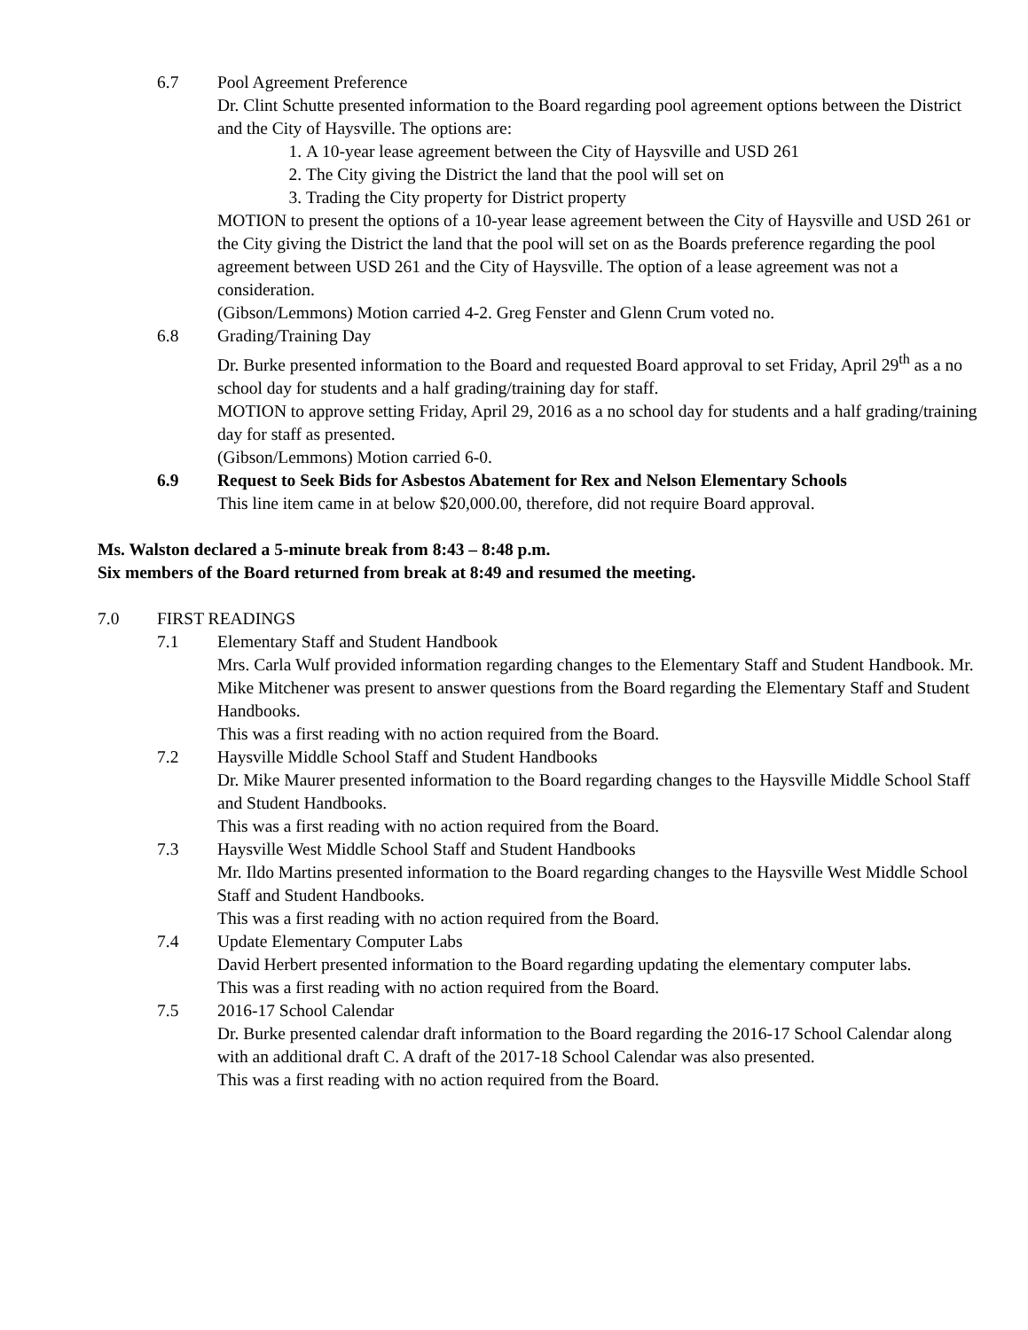6.7 Pool Agreement Preference
Dr. Clint Schutte presented information to the Board regarding pool agreement options between the District and the City of Haysville. The options are:
1. A 10-year lease agreement between the City of Haysville and USD 261
2. The City giving the District the land that the pool will set on
3. Trading the City property for District property
MOTION to present the options of a 10-year lease agreement between the City of Haysville and USD 261 or the City giving the District the land that the pool will set on as the Boards preference regarding the pool agreement between USD 261 and the City of Haysville. The option of a lease agreement was not a consideration.
(Gibson/Lemmons) Motion carried 4-2. Greg Fenster and Glenn Crum voted no.
6.8 Grading/Training Day
Dr. Burke presented information to the Board and requested Board approval to set Friday, April 29<sup>th</sup> as a no school day for students and a half grading/training day for staff.
MOTION to approve setting Friday, April 29, 2016 as a no school day for students and a half grading/training day for staff as presented.
(Gibson/Lemmons) Motion carried 6-0.
6.9 Request to Seek Bids for Asbestos Abatement for Rex and Nelson Elementary Schools
This line item came in at below $20,000.00, therefore, did not require Board approval.
Ms. Walston declared a 5-minute break from 8:43 – 8:48 p.m.
Six members of the Board returned from break at 8:49 and resumed the meeting.
7.0 FIRST READINGS
7.1 Elementary Staff and Student Handbook
Mrs. Carla Wulf provided information regarding changes to the Elementary Staff and Student Handbook. Mr. Mike Mitchener was present to answer questions from the Board regarding the Elementary Staff and Student Handbooks.
This was a first reading with no action required from the Board.
7.2 Haysville Middle School Staff and Student Handbooks
Dr. Mike Maurer presented information to the Board regarding changes to the Haysville Middle School Staff and Student Handbooks.
This was a first reading with no action required from the Board.
7.3 Haysville West Middle School Staff and Student Handbooks
Mr. Ildo Martins presented information to the Board regarding changes to the Haysville West Middle School Staff and Student Handbooks.
This was a first reading with no action required from the Board.
7.4 Update Elementary Computer Labs
David Herbert presented information to the Board regarding updating the elementary computer labs.
This was a first reading with no action required from the Board.
7.5 2016-17 School Calendar
Dr. Burke presented calendar draft information to the Board regarding the 2016-17 School Calendar along with an additional draft C. A draft of the 2017-18 School Calendar was also presented.
This was a first reading with no action required from the Board.